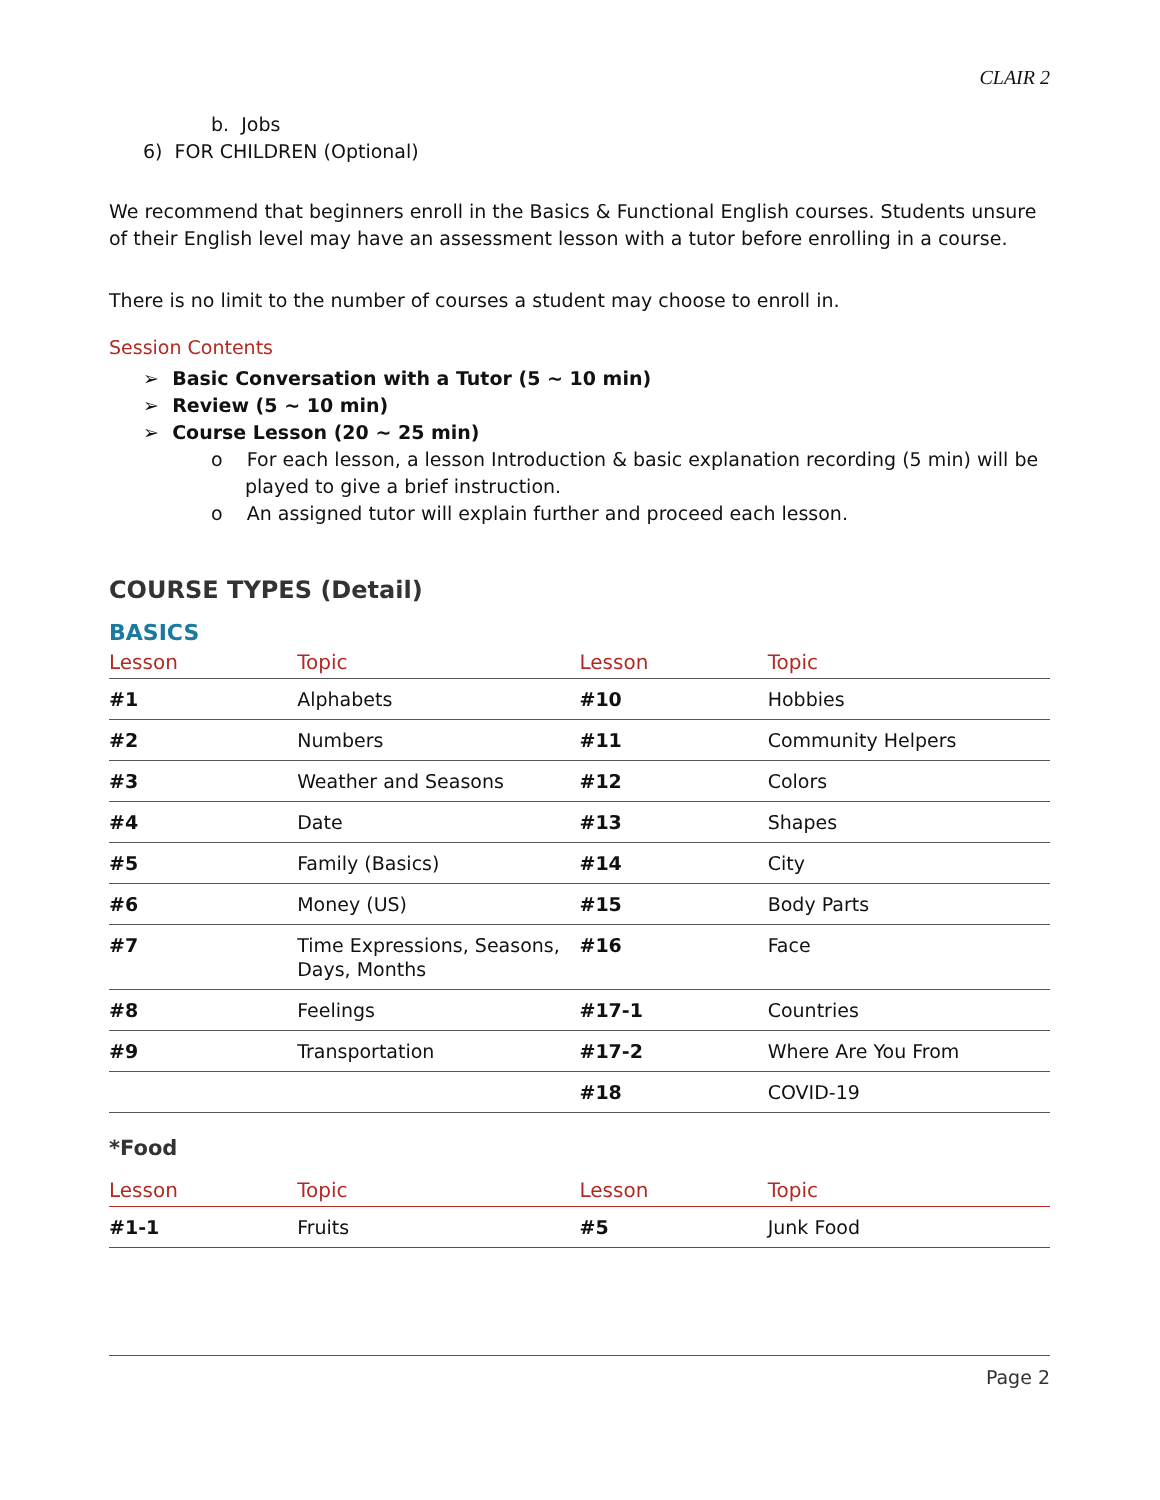CLAIR 2
b. Jobs
6) FOR CHILDREN (Optional)
We recommend that beginners enroll in the Basics & Functional English courses. Students unsure of their English level may have an assessment lesson with a tutor before enrolling in a course.
There is no limit to the number of courses a student may choose to enroll in.
Session Contents
➢ Basic Conversation with a Tutor (5 ~ 10 min)
➢ Review (5 ~ 10 min)
➢ Course Lesson (20 ~ 25 min)
o For each lesson, a lesson Introduction & basic explanation recording (5 min) will be played to give a brief instruction.
o An assigned tutor will explain further and proceed each lesson.
COURSE TYPES (Detail)
BASICS
| Lesson | Topic | Lesson | Topic |
| --- | --- | --- | --- |
| #1 | Alphabets | #10 | Hobbies |
| #2 | Numbers | #11 | Community Helpers |
| #3 | Weather and Seasons | #12 | Colors |
| #4 | Date | #13 | Shapes |
| #5 | Family (Basics) | #14 | City |
| #6 | Money (US) | #15 | Body Parts |
| #7 | Time Expressions, Seasons, Days, Months | #16 | Face |
| #8 | Feelings | #17-1 | Countries |
| #9 | Transportation | #17-2 | Where Are You From |
| | | #18 | COVID-19 |
*Food
| Lesson | Topic | Lesson | Topic |
| --- | --- | --- | --- |
| #1-1 | Fruits | #5 | Junk Food |
Page 2